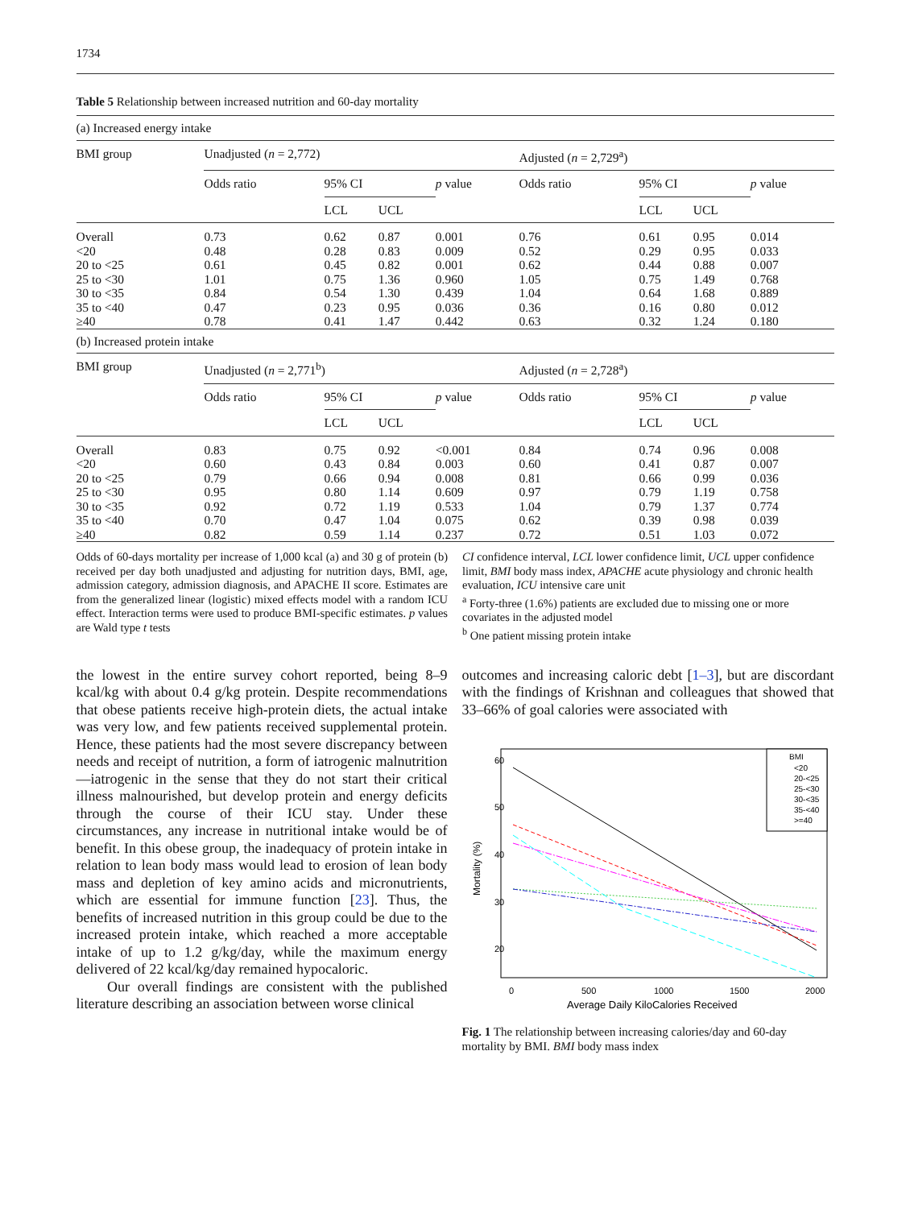1734
Table 5 Relationship between increased nutrition and 60-day mortality
| (a) Increased energy intake | | | | | | | | |
| BMI group | Unadjusted ( n = 2,772) | | | | Adjusted ( n = 2,729<sup>a</sup>) | | | |
| | Odds ratio | 95% CI | | p value | Odds ratio | 95% CI | | p value |
| | | LCL | UCL | | | LCL | UCL | |
| Overall | 0.73 | 0.62 | 0.87 | 0.001 | 0.76 | 0.61 | 0.95 | 0.014 |
| <20 | 0.48 | 0.28 | 0.83 | 0.009 | 0.52 | 0.29 | 0.95 | 0.033 |
| 20 to <25 | 0.61 | 0.45 | 0.82 | 0.001 | 0.62 | 0.44 | 0.88 | 0.007 |
| 25 to <30 | 1.01 | 0.75 | 1.36 | 0.960 | 1.05 | 0.75 | 1.49 | 0.768 |
| 30 to <35 | 0.84 | 0.54 | 1.30 | 0.439 | 1.04 | 0.64 | 1.68 | 0.889 |
| 35 to <40 | 0.47 | 0.23 | 0.95 | 0.036 | 0.36 | 0.16 | 0.80 | 0.012 |
| ≥40 | 0.78 | 0.41 | 1.47 | 0.442 | 0.63 | 0.32 | 1.24 | 0.180 |
| (b) Increased protein intake | | | | | | | | |
| BMI group | Unadjusted ( n = 2,771<sup>b</sup>) | | | | Adjusted ( n = 2,728<sup>a</sup>) | | | |
| | Odds ratio | 95% CI | | p value | Odds ratio | 95% CI | | p value |
| | | LCL | UCL | | | LCL | UCL | |
| Overall | 0.83 | 0.75 | 0.92 | <0.001 | 0.84 | 0.74 | 0.96 | 0.008 |
| <20 | 0.60 | 0.43 | 0.84 | 0.003 | 0.60 | 0.41 | 0.87 | 0.007 |
| 20 to <25 | 0.79 | 0.66 | 0.94 | 0.008 | 0.81 | 0.66 | 0.99 | 0.036 |
| 25 to <30 | 0.95 | 0.80 | 1.14 | 0.609 | 0.97 | 0.79 | 1.19 | 0.758 |
| 30 to <35 | 0.92 | 0.72 | 1.19 | 0.533 | 1.04 | 0.79 | 1.37 | 0.774 |
| 35 to <40 | 0.70 | 0.47 | 1.04 | 0.075 | 0.62 | 0.39 | 0.98 | 0.039 |
| ≥40 | 0.82 | 0.59 | 1.14 | 0.237 | 0.72 | 0.51 | 1.03 | 0.072 |
Odds of 60-days mortality per increase of 1,000 kcal (a) and 30 g of protein (b) received per day both unadjusted and adjusting for nutrition days, BMI, age, admission category, admission diagnosis, and APACHE II score. Estimates are from the generalized linear (logistic) mixed effects model with a random ICU effect. Interaction terms were used to produce BMI-specific estimates. p values are Wald type t tests
CI confidence interval, LCL lower confidence limit, UCL upper confidence limit, BMI body mass index, APACHE acute physiology and chronic health evaluation, ICU intensive care unit
<sup>a</sup> Forty-three (1.6%) patients are excluded due to missing one or more covariates in the adjusted model
<sup>b</sup> One patient missing protein intake
the lowest in the entire survey cohort reported, being 8–9 kcal/kg with about 0.4 g/kg protein. Despite recommendations that obese patients receive high-protein diets, the actual intake was very low, and few patients received supplemental protein. Hence, these patients had the most severe discrepancy between needs and receipt of nutrition, a form of iatrogenic malnutrition—iatrogenic in the sense that they do not start their critical illness malnourished, but develop protein and energy deficits through the course of their ICU stay. Under these circumstances, any increase in nutritional intake would be of benefit. In this obese group, the inadequacy of protein intake in relation to lean body mass would lead to erosion of lean body mass and depletion of key amino acids and micronutrients, which are essential for immune function [23]. Thus, the benefits of increased nutrition in this group could be due to the increased protein intake, which reached a more acceptable intake of up to 1.2 g/kg/day, while the maximum energy delivered of 22 kcal/kg/day remained hypocaloric.
Our overall findings are consistent with the published literature describing an association between worse clinical
outcomes and increasing caloric debt [1–3], but are discordant with the findings of Krishnan and colleagues that showed that 33–66% of goal calories were associated with
0
500
1000
1500
2000
Average Daily KiloCalories Received
20
30
40
50
60
Mortality (%)
BMI
<20
20-<25
25-<30
30-<35
35-<40
>=40
Fig. 1 The relationship between increasing calories/day and 60-day mortality by BMI. BMI body mass index